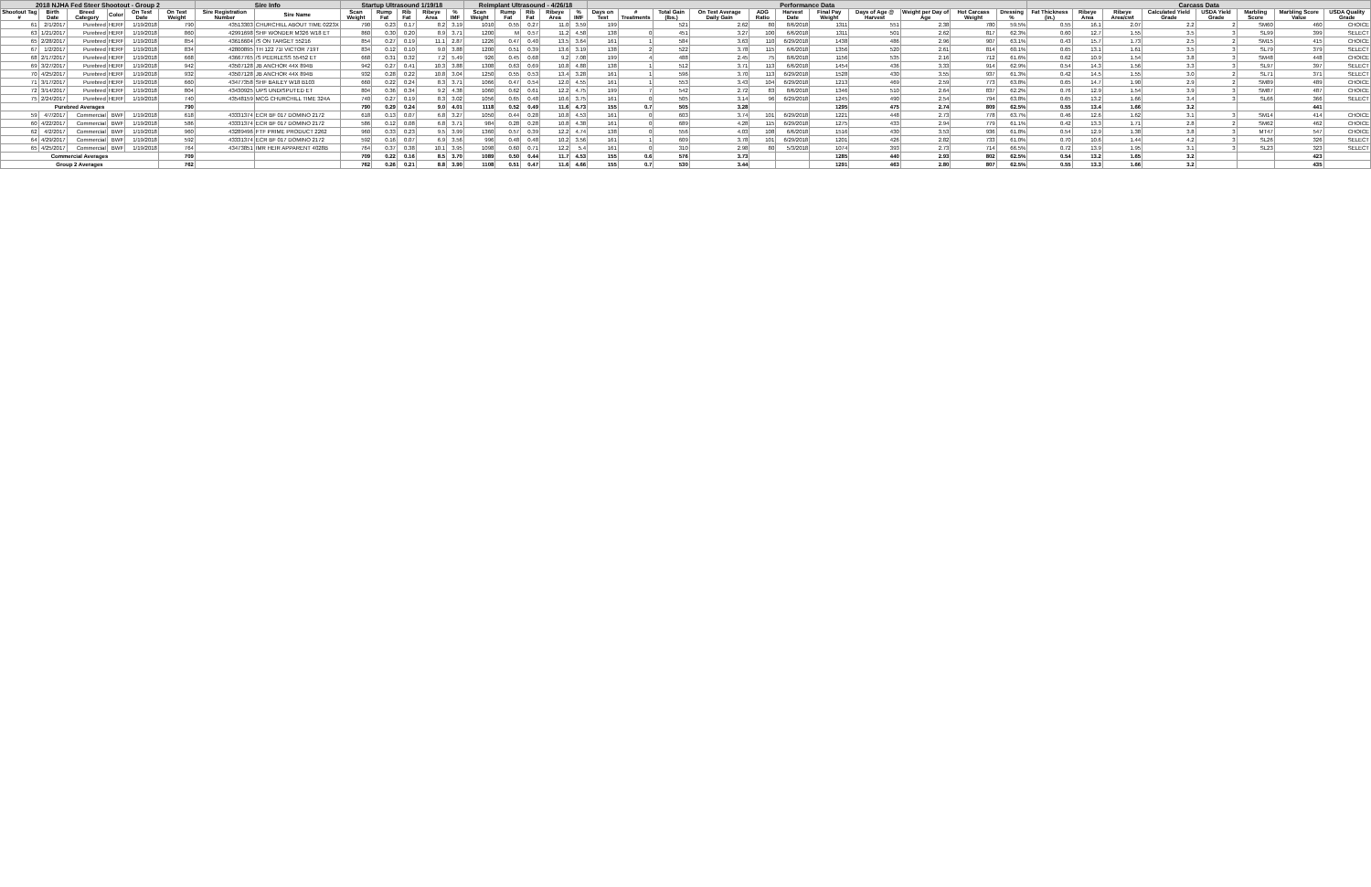| 2018 NJHA Fed Steer Shootout - Group 2 | | | | | | Sire Info | | Startup Ultrasound 1/19/18 | | | | | Reimplant Ultrasound - 4/26/18 | | | | | Performance Data | | | | | | | | | | | Carcass Data | | | | | | | |
| --- | --- | --- | --- | --- | --- | --- | --- | --- | --- | --- | --- | --- | --- | --- | --- | --- | --- | --- | --- | --- | --- | --- | --- | --- | --- | --- | --- | --- | --- | --- | --- | --- | --- | --- | --- | --- |
| Shootout Tag # | Birth Date | Breed Category | Color | On Test Date | On Test Weight | Sire Registration Number | Sire Name | Scan Weight | Rump Fat | Rib Fat | Ribeye Area | % IMF | Scan Weight | Rump Fat | Rib Fat | Ribeye Area | % IMF | Days on Test | # Treatments | Total Gain (lbs.) | On Test Average Daily Gain | ADG Ratio | Harvest Date | Final Pay Weight | Days of Age @ Harvest | Weight per Day of Age | Hot Carcass Weight | Dressing % | Fat Thickness (in.) | Ribeye Area | Ribeye Area/cwt | Calculated Yield Grade | USDA Yield Grade | Marbling Score | Marbling Score Value | USDA Quality Grade |
| 61 | 2/1/2017 | Purebred | HERF | 1/19/2018 | 790 | 43513303 | CHURCHILL ABOUT TIME 0223X | 790 | 0.23 | 0.17 | 8.2 | 3.19 | 1010 | 0.55 | 0.27 | 11.0 | 3.59 | 199 | | 521 | 2.62 | 80 | 8/6/2018 | 1311 | 551 | 2.38 | 780 | 59.5% | 0.55 | 16.1 | 2.07 | 2.2 | 2 | SM60 | 460 | CHOICE |
| 63 | 1/21/2017 | Purebred | HERF | 1/19/2018 | 860 | 42991698 | SHF WONDER M326 W18 ET | 860 | 0.30 | 0.20 | 8.9 | 3.71 | 1200 | M | 0.57 | 11.2 | 4.58 | 138 | 0 | 451 | 3.27 | 100 | 6/6/2018 | 1311 | 501 | 2.62 | 817 | 62.3% | 0.60 | 12.7 | 1.55 | 3.5 | 3 | SL99 | 399 | SELECT |
| 65 | 2/28/2017 | Purebred | HERF | 1/19/2018 | 854 | 43616604 | /S ON TARGET 55216 | 854 | 0.27 | 0.19 | 11.1 | 2.87 | 1226 | 0.47 | 0.40 | 13.5 | 3.64 | 161 | 1 | 584 | 3.63 | 110 | 6/29/2018 | 1438 | 486 | 2.96 | 907 | 63.1% | 0.43 | 15.7 | 1.73 | 2.5 | 2 | SM15 | 415 | CHOICE |
| 67 | 1/2/2017 | Purebred | HERF | 1/19/2018 | 834 | 42800895 | TH 122 71I VICTOR 719T | 834 | 0.12 | 0.10 | 9.0 | 3.88 | 1200 | 0.51 | 0.39 | 13.6 | 3.19 | 138 | 2 | 522 | 3.78 | 115 | 6/6/2018 | 1356 | 520 | 2.61 | 814 | 60.1% | 0.65 | 13.1 | 1.61 | 3.5 | 3 | SL79 | 379 | SELECT |
| 68 | 2/17/2017 | Purebred | HERF | 1/19/2018 | 668 | 43667765 | /S PEERLESS 55452 ET | 668 | 0.31 | 0.32 | 7.2 | 5.49 | 926 | 0.45 | 0.68 | 9.2 | 7.08 | 199 | 4 | 488 | 2.45 | 75 | 8/6/2018 | 1156 | 535 | 2.16 | 712 | 61.6% | 0.62 | 10.9 | 1.54 | 3.8 | 3 | SM48 | 448 | CHOICE |
| 69 | 3/27/2017 | Purebred | HERF | 1/19/2018 | 942 | 43507128 | JB ANCHOR 44X 894B | 942 | 0.27 | 0.41 | 10.3 | 3.88 | 1308 | 0.63 | 0.69 | 10.8 | 4.88 | 138 | 1 | 512 | 3.71 | 113 | 6/6/2018 | 1454 | 436 | 3.33 | 914 | 62.9% | 0.54 | 14.3 | 1.56 | 3.3 | 3 | SL97 | 397 | SELECT |
| 70 | 4/25/2017 | Purebred | HERF | 1/19/2018 | 932 | 43507128 | JB ANCHOR 44X 894B | 932 | 0.28 | 0.22 | 10.8 | 3.04 | 1250 | 0.55 | 0.53 | 13.4 | 3.28 | 161 | 1 | 596 | 3.70 | 113 | 6/29/2018 | 1528 | 430 | 3.55 | 937 | 61.3% | 0.42 | 14.5 | 1.55 | 3.0 | 2 | SL71 | 371 | SELECT |
| 71 | 3/17/2017 | Purebred | HERF | 1/19/2018 | 660 | 43477358 | SHF BAILEY W18 B103 | 660 | 0.22 | 0.24 | 8.3 | 3.71 | 1066 | 0.47 | 0.54 | 12.0 | 4.55 | 161 | 1 | 553 | 3.43 | 104 | 6/29/2018 | 1213 | 469 | 2.59 | 773 | 63.8% | 0.65 | 14.7 | 1.90 | 2.9 | 2 | SM89 | 489 | CHOICE |
| 72 | 3/14/2017 | Purebred | HERF | 1/19/2018 | 804 | 43430925 | UPS UNDISPUTED ET | 804 | 0.36 | 0.34 | 9.2 | 4.38 | 1060 | 0.62 | 0.61 | 12.2 | 4.75 | 199 | 7 | 542 | 2.72 | 83 | 8/6/2018 | 1346 | 510 | 2.64 | 837 | 62.2% | 0.76 | 12.9 | 1.54 | 3.9 | 3 | SM87 | 487 | CHOICE |
| 75 | 2/24/2017 | Purebred | HERF | 1/19/2018 | 740 | 43548159 | MCG CHURCHILL TIME 324A | 740 | 0.27 | 0.19 | 8.3 | 3.02 | 1056 | 0.65 | 0.48 | 10.6 | 3.75 | 161 | 0 | 505 | 3.14 | 96 | 6/29/2018 | 1245 | 490 | 2.54 | 794 | 63.8% | 0.65 | 13.2 | 1.66 | 3.4 | 3 | SL66 | 366 | SELECT |
| Purebred Averages | | | | | 790 | | | 790 | 0.29 | 0.24 | 9.0 | 4.01 | 1118 | 0.52 | 0.49 | 11.6 | 4.73 | 155 | 0.7 | 505 | 3.28 | | | 1295 | 475 | 2.74 | 809 | 62.5% | 0.55 | 13.4 | 1.66 | 3.2 | | | 441 | |
| 59 | 4/7/2017 | Commercial | BWF | 1/19/2018 | 618 | 43331374 | ECR BF 017 DOMINO 2172 | 618 | 0.13 | 0.07 | 6.8 | 3.27 | 1050 | 0.44 | 0.28 | 10.8 | 4.53 | 161 | 0 | 603 | 3.74 | 101 | 6/29/2018 | 1221 | 448 | 2.73 | 778 | 63.7% | 0.46 | 12.6 | 1.62 | 3.1 | 3 | SM14 | 414 | CHOICE |
| 60 | 4/22/2017 | Commercial | BWF | 1/19/2018 | 586 | 43331374 | ECR BF 017 DOMINO 2172 | 586 | 0.12 | 0.08 | 6.8 | 3.71 | 984 | 0.28 | 0.28 | 10.8 | 4.38 | 161 | 0 | 689 | 4.28 | 115 | 6/29/2018 | 1275 | 433 | 2.94 | 779 | 61.1% | 0.42 | 13.3 | 1.71 | 2.8 | 2 | SM62 | 462 | CHOICE |
| 62 | 4/2/2017 | Commercial | BWF | 1/19/2018 | 960 | 43289496 | FTF PRIME PRODUCT 2262 | 960 | 0.33 | 0.23 | 9.5 | 3.99 | 1360 | 0.57 | 0.39 | 12.2 | 4.74 | 138 | 0 | 556 | 4.03 | 108 | 6/6/2018 | 1516 | 430 | 3.53 | 936 | 61.8% | 0.54 | 12.9 | 1.38 | 3.8 | 3 | MT47 | 547 | CHOICE |
| 64 | 4/29/2017 | Commercial | BWF | 1/19/2018 | 592 | 43331374 | ECR BF 017 DOMINO 2172 | 592 | 0.16 | 0.07 | 6.9 | 3.56 | 996 | 0.48 | 0.48 | 10.2 | 3.56 | 161 | 1 | 609 | 3.78 | 101 | 6/29/2018 | 1201 | 426 | 2.82 | 733 | 61.0% | 0.70 | 10.6 | 1.44 | 4.2 | 3 | SL26 | 326 | SELECT |
| 65 | 4/25/2017 | Commercial | BWF | 1/19/2018 | 764 | 43473851 | IMR HEIR APPARENT 4028B | 764 | 0.37 | 0.38 | 10.1 | 3.95 | 1098 | 0.60 | 0.71 | 12.2 | 5.4 | 161 | 0 | 310 | 2.98 | 80 | 5/3/2018 | 1074 | 393 | 2.73 | 714 | 66.5% | 0.72 | 13.9 | 1.95 | 3.1 | 3 | SL23 | 323 | SELECT |
| Commercial Averages | | | | | 709 | | | 709 | 0.22 | 0.16 | 8.5 | 3.70 | 1089 | 0.50 | 0.44 | 11.7 | 4.53 | 155 | 0.6 | 576 | 3.73 | | | 1285 | 440 | 2.93 | 802 | 62.5% | 0.54 | 13.2 | 1.65 | 3.2 | | | 423 | |
| Group 2 Averages | | | | | 762 | | | 762 | 0.26 | 0.21 | 8.8 | 3.90 | 1108 | 0.51 | 0.47 | 11.6 | 4.66 | 155 | 0.7 | 530 | 3.44 | | | 1291 | 463 | 2.80 | 807 | 62.5% | 0.55 | 13.3 | 1.66 | 3.2 | | | 435 | |